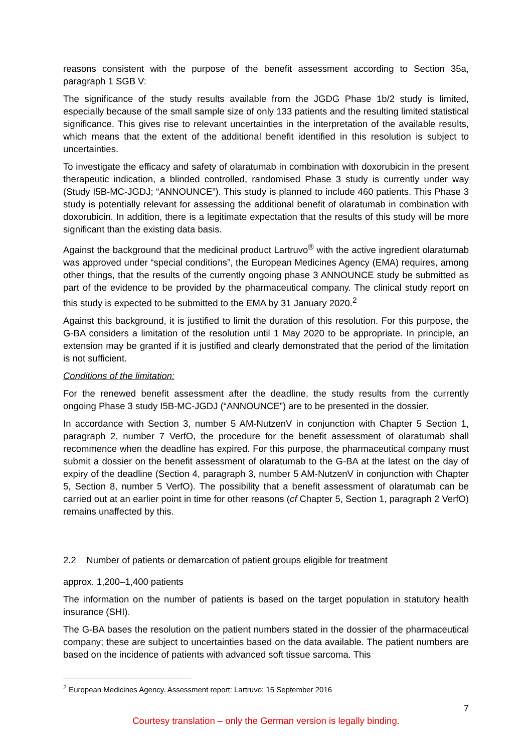reasons consistent with the purpose of the benefit assessment according to Section 35a, paragraph 1 SGB V:
The significance of the study results available from the JGDG Phase 1b/2 study is limited, especially because of the small sample size of only 133 patients and the resulting limited statistical significance. This gives rise to relevant uncertainties in the interpretation of the available results, which means that the extent of the additional benefit identified in this resolution is subject to uncertainties.
To investigate the efficacy and safety of olaratumab in combination with doxorubicin in the present therapeutic indication, a blinded controlled, randomised Phase 3 study is currently under way (Study I5B-MC-JGDJ; “ANNOUNCE”). This study is planned to include 460 patients. This Phase 3 study is potentially relevant for assessing the additional benefit of olaratumab in combination with doxorubicin. In addition, there is a legitimate expectation that the results of this study will be more significant than the existing data basis.
Against the background that the medicinal product Lartruvo<sup>®</sup> with the active ingredient olaratumab was approved under “special conditions”, the European Medicines Agency (EMA) requires, among other things, that the results of the currently ongoing phase 3 ANNOUNCE study be submitted as part of the evidence to be provided by the pharmaceutical company. The clinical study report on this study is expected to be submitted to the EMA by 31 January 2020.<sup>2</sup>
Against this background, it is justified to limit the duration of this resolution. For this purpose, the G-BA considers a limitation of the resolution until 1 May 2020 to be appropriate. In principle, an extension may be granted if it is justified and clearly demonstrated that the period of the limitation is not sufficient.
Conditions of the limitation:
For the renewed benefit assessment after the deadline, the study results from the currently ongoing Phase 3 study I5B-MC-JGDJ (“ANNOUNCE”) are to be presented in the dossier.
In accordance with Section 3, number 5 AM-NutzenV in conjunction with Chapter 5 Section 1, paragraph 2, number 7 VerfO, the procedure for the benefit assessment of olaratumab shall recommence when the deadline has expired. For this purpose, the pharmaceutical company must submit a dossier on the benefit assessment of olaratumab to the G-BA at the latest on the day of expiry of the deadline (Section 4, paragraph 3, number 5 AM-NutzenV in conjunction with Chapter 5, Section 8, number 5 VerfO). The possibility that a benefit assessment of olaratumab can be carried out at an earlier point in time for other reasons (cf Chapter 5, Section 1, paragraph 2 VerfO) remains unaffected by this.
2.2 Number of patients or demarcation of patient groups eligible for treatment
approx. 1,200–1,400 patients
The information on the number of patients is based on the target population in statutory health insurance (SHI).
The G-BA bases the resolution on the patient numbers stated in the dossier of the pharmaceutical company; these are subject to uncertainties based on the data available. The patient numbers are based on the incidence of patients with advanced soft tissue sarcoma. This
<sup>2</sup> European Medicines Agency. Assessment report: Lartruvo; 15 September 2016
7
Courtesy translation – only the German version is legally binding.